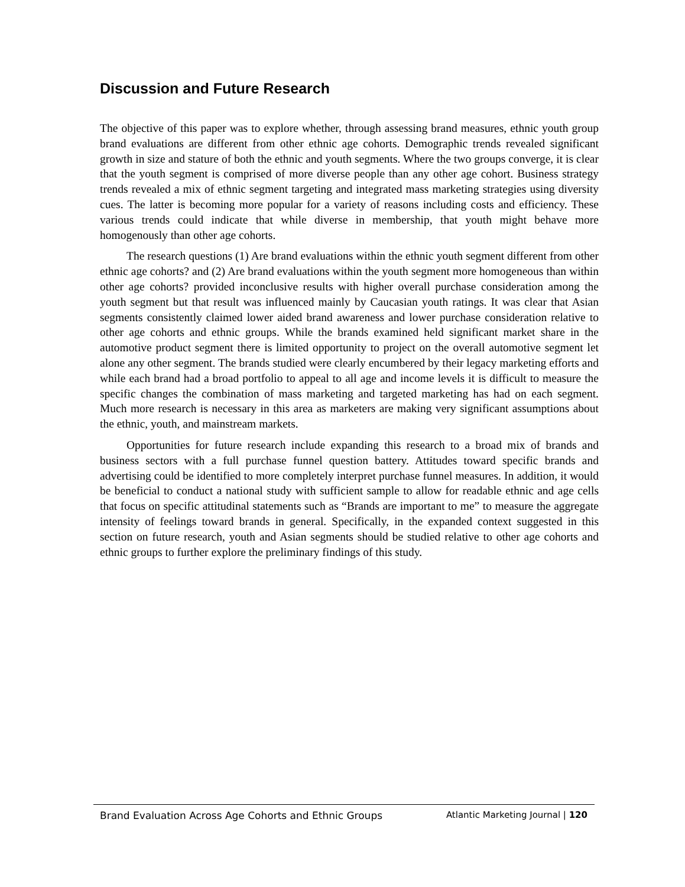Discussion and Future Research
The objective of this paper was to explore whether, through assessing brand measures, ethnic youth group brand evaluations are different from other ethnic age cohorts. Demographic trends revealed significant growth in size and stature of both the ethnic and youth segments. Where the two groups converge, it is clear that the youth segment is comprised of more diverse people than any other age cohort. Business strategy trends revealed a mix of ethnic segment targeting and integrated mass marketing strategies using diversity cues. The latter is becoming more popular for a variety of reasons including costs and efficiency. These various trends could indicate that while diverse in membership, that youth might behave more homogenously than other age cohorts.
The research questions (1) Are brand evaluations within the ethnic youth segment different from other ethnic age cohorts? and (2) Are brand evaluations within the youth segment more homogeneous than within other age cohorts? provided inconclusive results with higher overall purchase consideration among the youth segment but that result was influenced mainly by Caucasian youth ratings. It was clear that Asian segments consistently claimed lower aided brand awareness and lower purchase consideration relative to other age cohorts and ethnic groups. While the brands examined held significant market share in the automotive product segment there is limited opportunity to project on the overall automotive segment let alone any other segment. The brands studied were clearly encumbered by their legacy marketing efforts and while each brand had a broad portfolio to appeal to all age and income levels it is difficult to measure the specific changes the combination of mass marketing and targeted marketing has had on each segment. Much more research is necessary in this area as marketers are making very significant assumptions about the ethnic, youth, and mainstream markets.
Opportunities for future research include expanding this research to a broad mix of brands and business sectors with a full purchase funnel question battery. Attitudes toward specific brands and advertising could be identified to more completely interpret purchase funnel measures. In addition, it would be beneficial to conduct a national study with sufficient sample to allow for readable ethnic and age cells that focus on specific attitudinal statements such as “Brands are important to me” to measure the aggregate intensity of feelings toward brands in general. Specifically, in the expanded context suggested in this section on future research, youth and Asian segments should be studied relative to other age cohorts and ethnic groups to further explore the preliminary findings of this study.
Brand Evaluation Across Age Cohorts and Ethnic Groups Atlantic Marketing Journal | 120